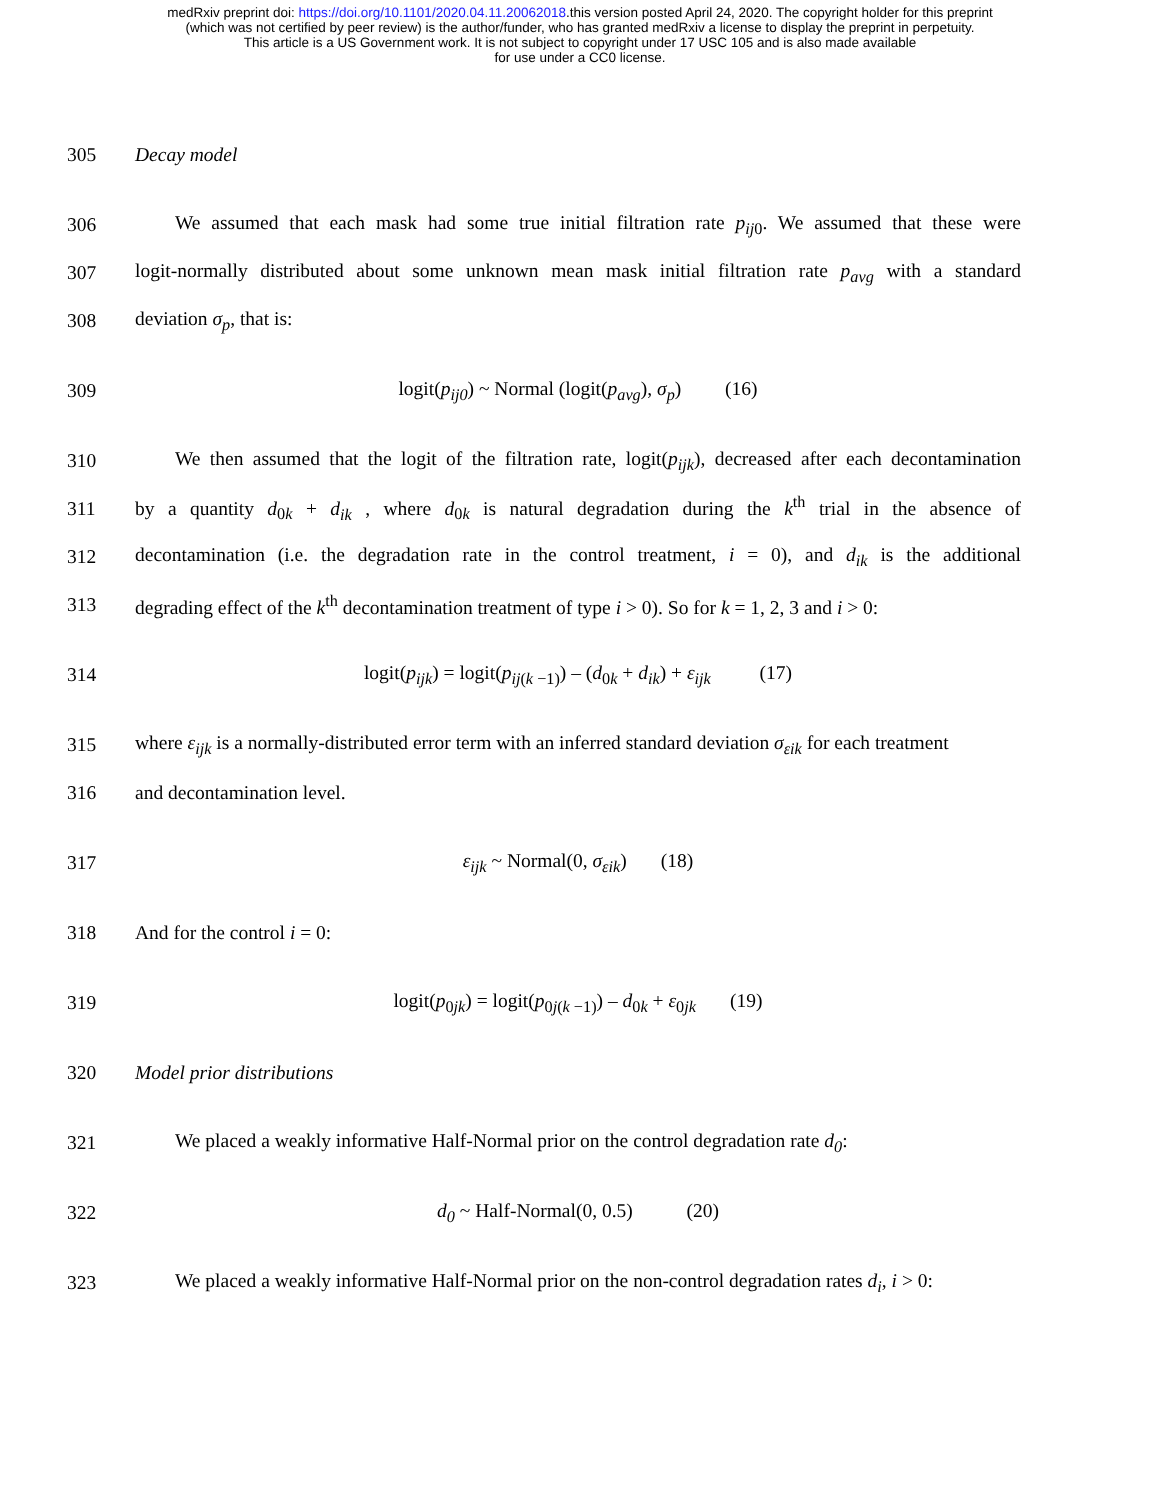medRxiv preprint doi: https://doi.org/10.1101/2020.04.11.20062018.this version posted April 24, 2020. The copyright holder for this preprint
(which was not certified by peer review) is the author/funder, who has granted medRxiv a license to display the preprint in perpetuity.
This article is a US Government work. It is not subject to copyright under 17 USC 105 and is also made available
for use under a CC0 license.
305 Decay model
306 We assumed that each mask had some true initial filtration rate p<sub>ij</sub><sub>0</sub>. We assumed that these were
307 logit-normally distributed about some unknown mean mask initial filtration rate p<sub>avg</sub> with a standard
308 deviation σ<sub>p</sub>, that is:
309 logit(p<sub>ij0</sub>) ~ Normal (logit(p<sub>avg</sub>), σ<sub>p</sub>) (16)
310 We then assumed that the logit of the filtration rate, logit(p<sub>ijk</sub>), decreased after each decontamination
311 by a quantity d<sub>0k</sub> + d<sub>ik</sub> , where d<sub>0k</sub> is natural degradation during the k<sup>th</sup> trial in the absence of
312 decontamination (i.e. the degradation rate in the control treatment, i = 0), and d<sub>ik</sub> is the additional
313 degrading effect of the k<sup>th</sup> decontamination treatment of type i > 0). So for k = 1, 2, 3 and i > 0:
314 logit(p<sub>ijk</sub>) = logit(p<sub>ij</sub><sub>(k −1)</sub>) – (d<sub>0k</sub> + d<sub>ik</sub>) + ε<sub>ijk</sub> (17)
315 where ε<sub>ijk</sub> is a normally-distributed error term with an inferred standard deviation σ<sub>εik</sub> for each treatment
316 and decontamination level.
317 ε<sub>ijk</sub> ~ Normal(0, σ<sub>εik</sub>) (18)
318 And for the control i = 0:
319 logit(p<sub>0jk</sub>) = logit(p<sub>0j(k −1)</sub>) – d<sub>0k</sub> + ε<sub>0jk</sub> (19)
320 Model prior distributions
321 We placed a weakly informative Half-Normal prior on the control degradation rate d<sub>0</sub>:
322 d<sub>0</sub> ~ Half-Normal(0, 0.5) (20)
323 We placed a weakly informative Half-Normal prior on the non-control degradation rates d<sub>i</sub>, i > 0: